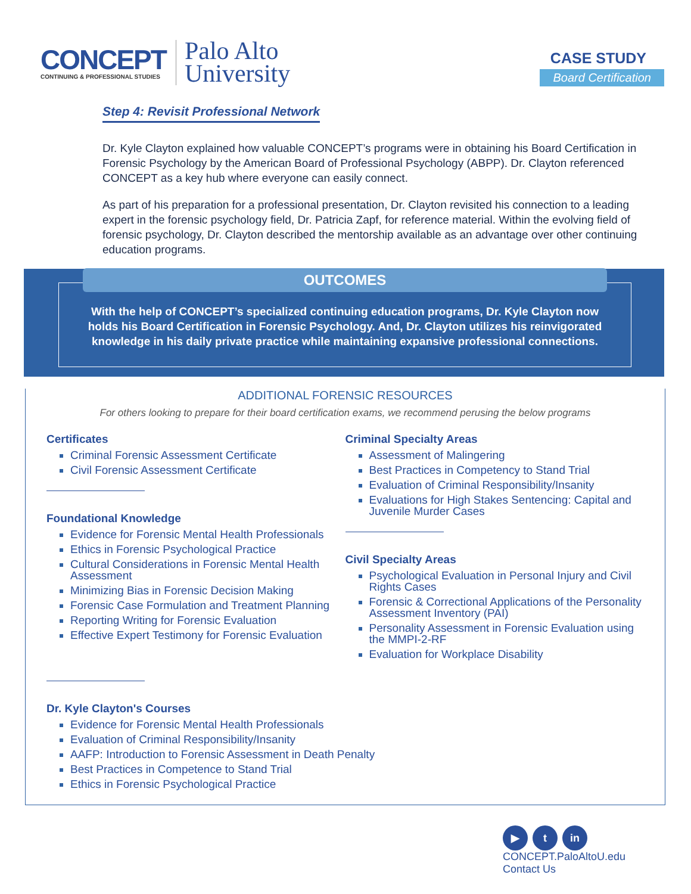CONCEPT
CONTINUING & PROFESSIONAL STUDIES
Palo Alto
University
CASE STUDY
Board Certification
Step 4: Revisit Professional Network
Dr. Kyle Clayton explained how valuable CONCEPT’s programs were in obtaining his Board Certification in Forensic Psychology by the American Board of Professional Psychology (ABPP). Dr. Clayton referenced CONCEPT as a key hub where everyone can easily connect.
As part of his preparation for a professional presentation, Dr. Clayton revisited his connection to a leading expert in the forensic psychology field, Dr. Patricia Zapf, for reference material. Within the evolving field of forensic psychology, Dr. Clayton described the mentorship available as an advantage over other continuing education programs.
OUTCOMES
With the help of CONCEPT’s specialized continuing education programs, Dr. Kyle Clayton now holds his Board Certification in Forensic Psychology. And, Dr. Clayton utilizes his reinvigorated knowledge in his daily private practice while maintaining expansive professional connections.
ADDITIONAL FORENSIC RESOURCES
For others looking to prepare for their board certification exams, we recommend perusing the below programs
Certificates
Criminal Forensic Assessment Certificate
Civil Forensic Assessment Certificate
Foundational Knowledge
Evidence for Forensic Mental Health Professionals
Ethics in Forensic Psychological Practice
Cultural Considerations in Forensic Mental Health Assessment
Minimizing Bias in Forensic Decision Making
Forensic Case Formulation and Treatment Planning
Reporting Writing for Forensic Evaluation
Effective Expert Testimony for Forensic Evaluation
Criminal Specialty Areas
Assessment of Malingering
Best Practices in Competency to Stand Trial
Evaluation of Criminal Responsibility/Insanity
Evaluations for High Stakes Sentencing: Capital and Juvenile Murder Cases
Civil Specialty Areas
Psychological Evaluation in Personal Injury and Civil Rights Cases
Forensic & Correctional Applications of the Personality Assessment Inventory (PAI)
Personality Assessment in Forensic Evaluation using the MMPI-2-RF
Evaluation for Workplace Disability
Dr. Kyle Clayton's Courses
Evidence for Forensic Mental Health Professionals
Evaluation of Criminal Responsibility/Insanity
AAFP: Introduction to Forensic Assessment in Death Penalty
Best Practices in Competence to Stand Trial
Ethics in Forensic Psychological Practice
▶ t in
CONCEPT.PaloAltoU.edu
Contact Us